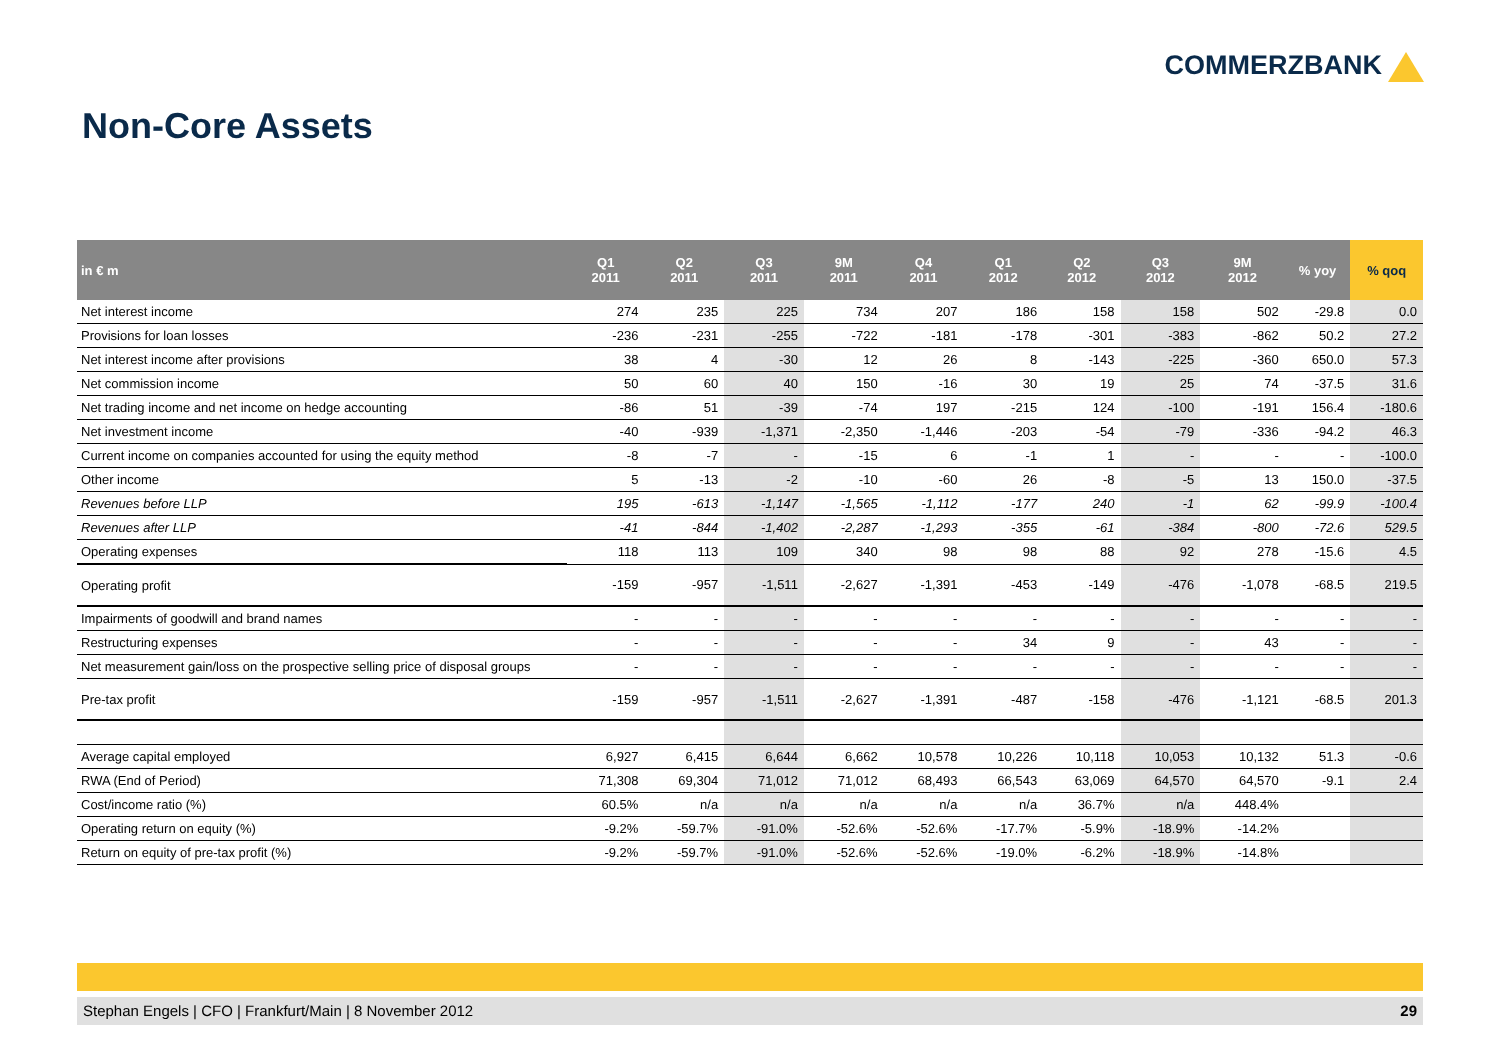COMMERZBANK
Non-Core Assets
| in € m | Q1 2011 | Q2 2011 | Q3 2011 | 9M 2011 | Q4 2011 | Q1 2012 | Q2 2012 | Q3 2012 | 9M 2012 | % yoy | % qoq |
| --- | --- | --- | --- | --- | --- | --- | --- | --- | --- | --- | --- |
| Net interest income | 274 | 235 | 225 | 734 | 207 | 186 | 158 | 158 | 502 | -29.8 | 0.0 |
| Provisions for loan losses | -236 | -231 | -255 | -722 | -181 | -178 | -301 | -383 | -862 | 50.2 | 27.2 |
| Net interest income after provisions | 38 | 4 | -30 | 12 | 26 | 8 | -143 | -225 | -360 | 650.0 | 57.3 |
| Net commission income | 50 | 60 | 40 | 150 | -16 | 30 | 19 | 25 | 74 | -37.5 | 31.6 |
| Net trading income and net income on hedge accounting | -86 | 51 | -39 | -74 | 197 | -215 | 124 | -100 | -191 | 156.4 | -180.6 |
| Net investment income | -40 | -939 | -1,371 | -2,350 | -1,446 | -203 | -54 | -79 | -336 | -94.2 | 46.3 |
| Current income on companies accounted for using the equity method | -8 | -7 | - | -15 | 6 | -1 | 1 | - | - | - | -100.0 |
| Other income | 5 | -13 | -2 | -10 | -60 | 26 | -8 | -5 | 13 | 150.0 | -37.5 |
| Revenues before LLP | 195 | -613 | -1,147 | -1,565 | -1,112 | -177 | 240 | -1 | 62 | -99.9 | -100.4 |
| Revenues after LLP | -41 | -844 | -1,402 | -2,287 | -1,293 | -355 | -61 | -384 | -800 | -72.6 | 529.5 |
| Operating expenses | 118 | 113 | 109 | 340 | 98 | 98 | 88 | 92 | 278 | -15.6 | 4.5 |
| Operating profit | -159 | -957 | -1,511 | -2,627 | -1,391 | -453 | -149 | -476 | -1,078 | -68.5 | 219.5 |
| Impairments of goodwill and brand names | - | - | - | - | - | - | - | - | - | - | - |
| Restructuring expenses | - | - | - | - | - | 34 | 9 | - | 43 | - | - |
| Net measurement gain/loss on the prospective selling price of disposal groups | - | - | - | - | - | - | - | - | - | - | - |
| Pre-tax profit | -159 | -957 | -1,511 | -2,627 | -1,391 | -487 | -158 | -476 | -1,121 | -68.5 | 201.3 |
| Average capital employed | 6,927 | 6,415 | 6,644 | 6,662 | 10,578 | 10,226 | 10,118 | 10,053 | 10,132 | 51.3 | -0.6 |
| RWA (End of Period) | 71,308 | 69,304 | 71,012 | 71,012 | 68,493 | 66,543 | 63,069 | 64,570 | 64,570 | -9.1 | 2.4 |
| Cost/income ratio (%) | 60.5% | n/a | n/a | n/a | n/a | n/a | 36.7% | n/a | 448.4% | | |
| Operating return on equity (%) | -9.2% | -59.7% | -91.0% | -52.6% | -52.6% | -17.7% | -5.9% | -18.9% | -14.2% | | |
| Return on equity of pre-tax profit (%) | -9.2% | -59.7% | -91.0% | -52.6% | -52.6% | -19.0% | -6.2% | -18.9% | -14.8% | | |
Stephan Engels | CFO | Frankfurt/Main | 8 November 2012 29